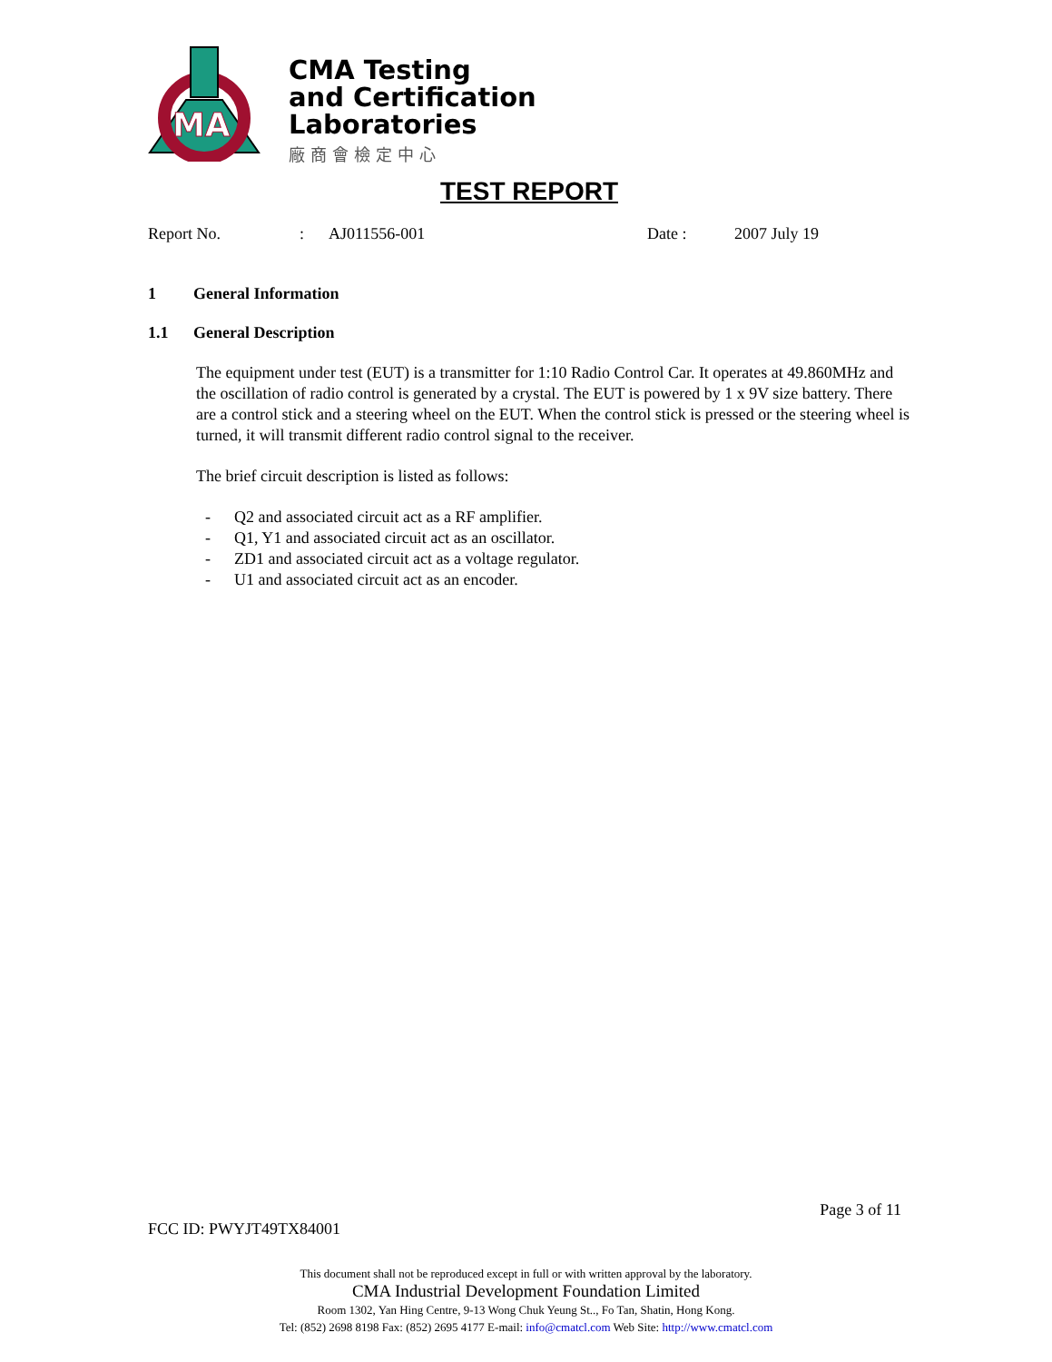MA
CMA Testing
and Certification
Laboratories
廠商會檢定中心
TEST REPORT
Report No.: AJ011556-001 Date : 2007 July 19
1 General Information
1.1 General Description
The equipment under test (EUT) is a transmitter for 1:10 Radio Control Car. It operates at 49.860MHz and the oscillation of radio control is generated by a crystal. The EUT is powered by 1 x 9V size battery. There are a control stick and a steering wheel on the EUT. When the control stick is pressed or the steering wheel is turned, it will transmit different radio control signal to the receiver.
The brief circuit description is listed as follows:
- Q2 and associated circuit act as a RF amplifier.
- Q1, Y1 and associated circuit act as an oscillator.
- ZD1 and associated circuit act as a voltage regulator.
- U1 and associated circuit act as an encoder.
Page 3 of 11
FCC ID: PWYJT49TX84001
This document shall not be reproduced except in full or with written approval by the laboratory.
CMA Industrial Development Foundation Limited
Room 1302, Yan Hing Centre, 9-13 Wong Chuk Yeung St.., Fo Tan, Shatin, Hong Kong.
Tel: (852) 2698 8198 Fax: (852) 2695 4177 E-mail: info@cmatcl.com Web Site: http://www.cmatcl.com